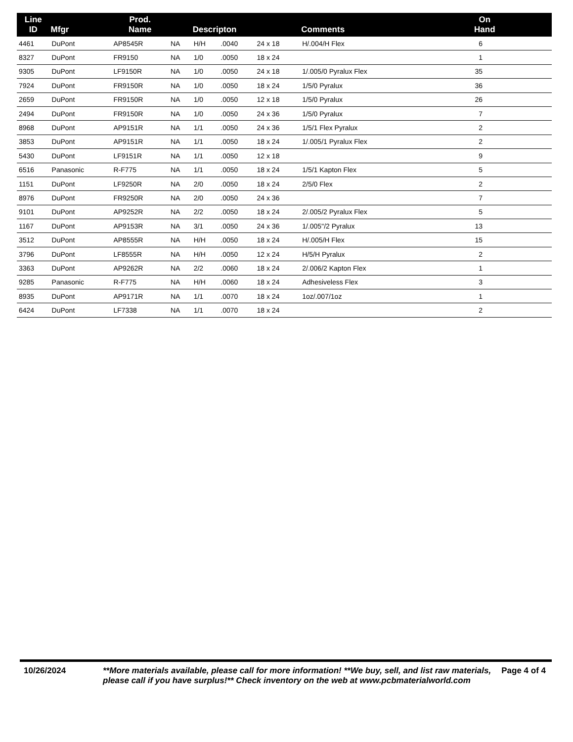| Line ID | Mfgr | Prod. Name | | Descripton | | | Comments | On Hand |
| --- | --- | --- | --- | --- | --- | --- | --- | --- |
| 4461 | DuPont | AP8545R | NA | H/H | .0040 | 24 x 18 | H/.004/H Flex | 6 |
| 8327 | DuPont | FR9150 | NA | 1/0 | .0050 | 18 x 24 | | 1 |
| 9305 | DuPont | LF9150R | NA | 1/0 | .0050 | 24 x 18 | 1/.005/0 Pyralux Flex | 35 |
| 7924 | DuPont | FR9150R | NA | 1/0 | .0050 | 18 x 24 | 1/5/0 Pyralux | 36 |
| 2659 | DuPont | FR9150R | NA | 1/0 | .0050 | 12 x 18 | 1/5/0 Pyralux | 26 |
| 2494 | DuPont | FR9150R | NA | 1/0 | .0050 | 24 x 36 | 1/5/0 Pyralux | 7 |
| 8968 | DuPont | AP9151R | NA | 1/1 | .0050 | 24 x 36 | 1/5/1 Flex Pyralux | 2 |
| 3853 | DuPont | AP9151R | NA | 1/1 | .0050 | 18 x 24 | 1/.005/1 Pyralux Flex | 2 |
| 5430 | DuPont | LF9151R | NA | 1/1 | .0050 | 12 x 18 | | 9 |
| 6516 | Panasonic | R-F775 | NA | 1/1 | .0050 | 18 x 24 | 1/5/1 Kapton Flex | 5 |
| 1151 | DuPont | LF9250R | NA | 2/0 | .0050 | 18 x 24 | 2/5/0 Flex | 2 |
| 8976 | DuPont | FR9250R | NA | 2/0 | .0050 | 24 x 36 | | 7 |
| 9101 | DuPont | AP9252R | NA | 2/2 | .0050 | 18 x 24 | 2/.005/2 Pyralux Flex | 5 |
| 1167 | DuPont | AP9153R | NA | 3/1 | .0050 | 24 x 36 | 1/.005"/2 Pyralux | 13 |
| 3512 | DuPont | AP8555R | NA | H/H | .0050 | 18 x 24 | H/.005/H Flex | 15 |
| 3796 | DuPont | LF8555R | NA | H/H | .0050 | 12 x 24 | H/5/H Pyralux | 2 |
| 3363 | DuPont | AP9262R | NA | 2/2 | .0060 | 18 x 24 | 2/.006/2 Kapton Flex | 1 |
| 9285 | Panasonic | R-F775 | NA | H/H | .0060 | 18 x 24 | Adhesiveless Flex | 3 |
| 8935 | DuPont | AP9171R | NA | 1/1 | .0070 | 18 x 24 | 1oz/.007/1oz | 1 |
| 6424 | DuPont | LF7338 | NA | 1/1 | .0070 | 18 x 24 | | 2 |
10/26/2024 **More materials available, please call for more information! **We buy, sell, and list raw materials, please call if you have surplus!** Check inventory on the web at www.pcbmaterialworld.com
Page 4 of 4